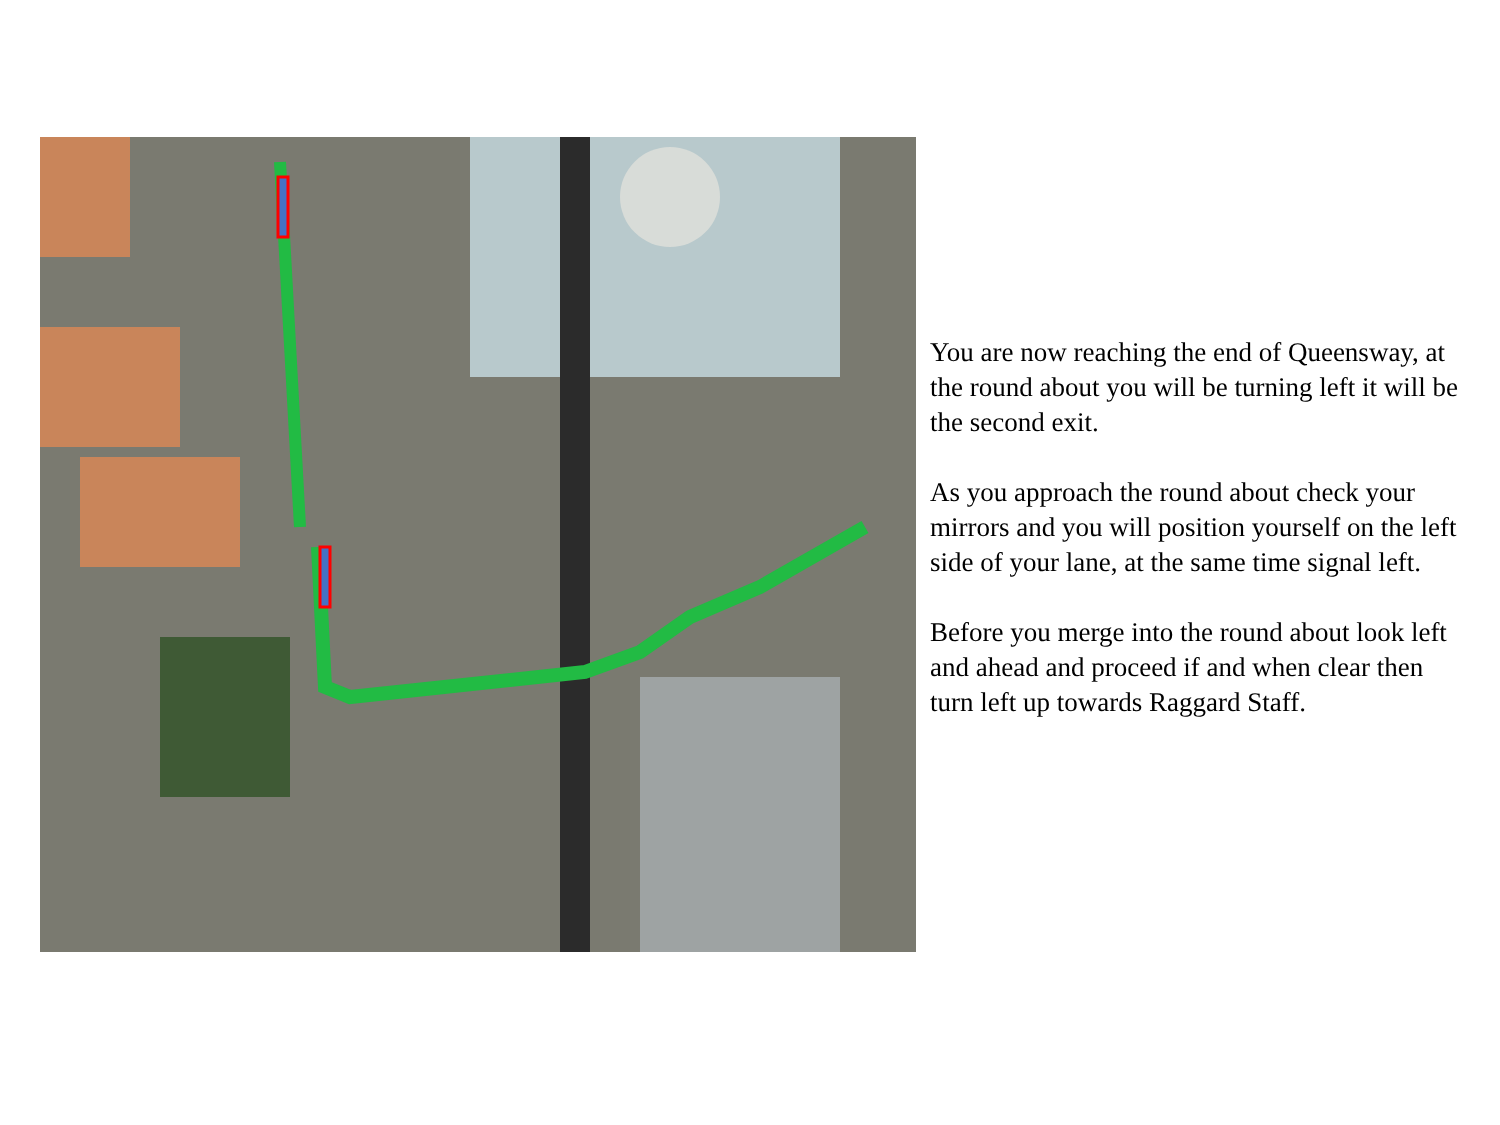You are now reaching the end of Queensway, at the round about you will be turning left it will be the second exit.
As you approach the round about check your mirrors and you will position yourself on the left side of your lane, at the same time signal left.
Before you merge into the round about look left and ahead and proceed if and when clear then turn left up towards Raggard Staff.